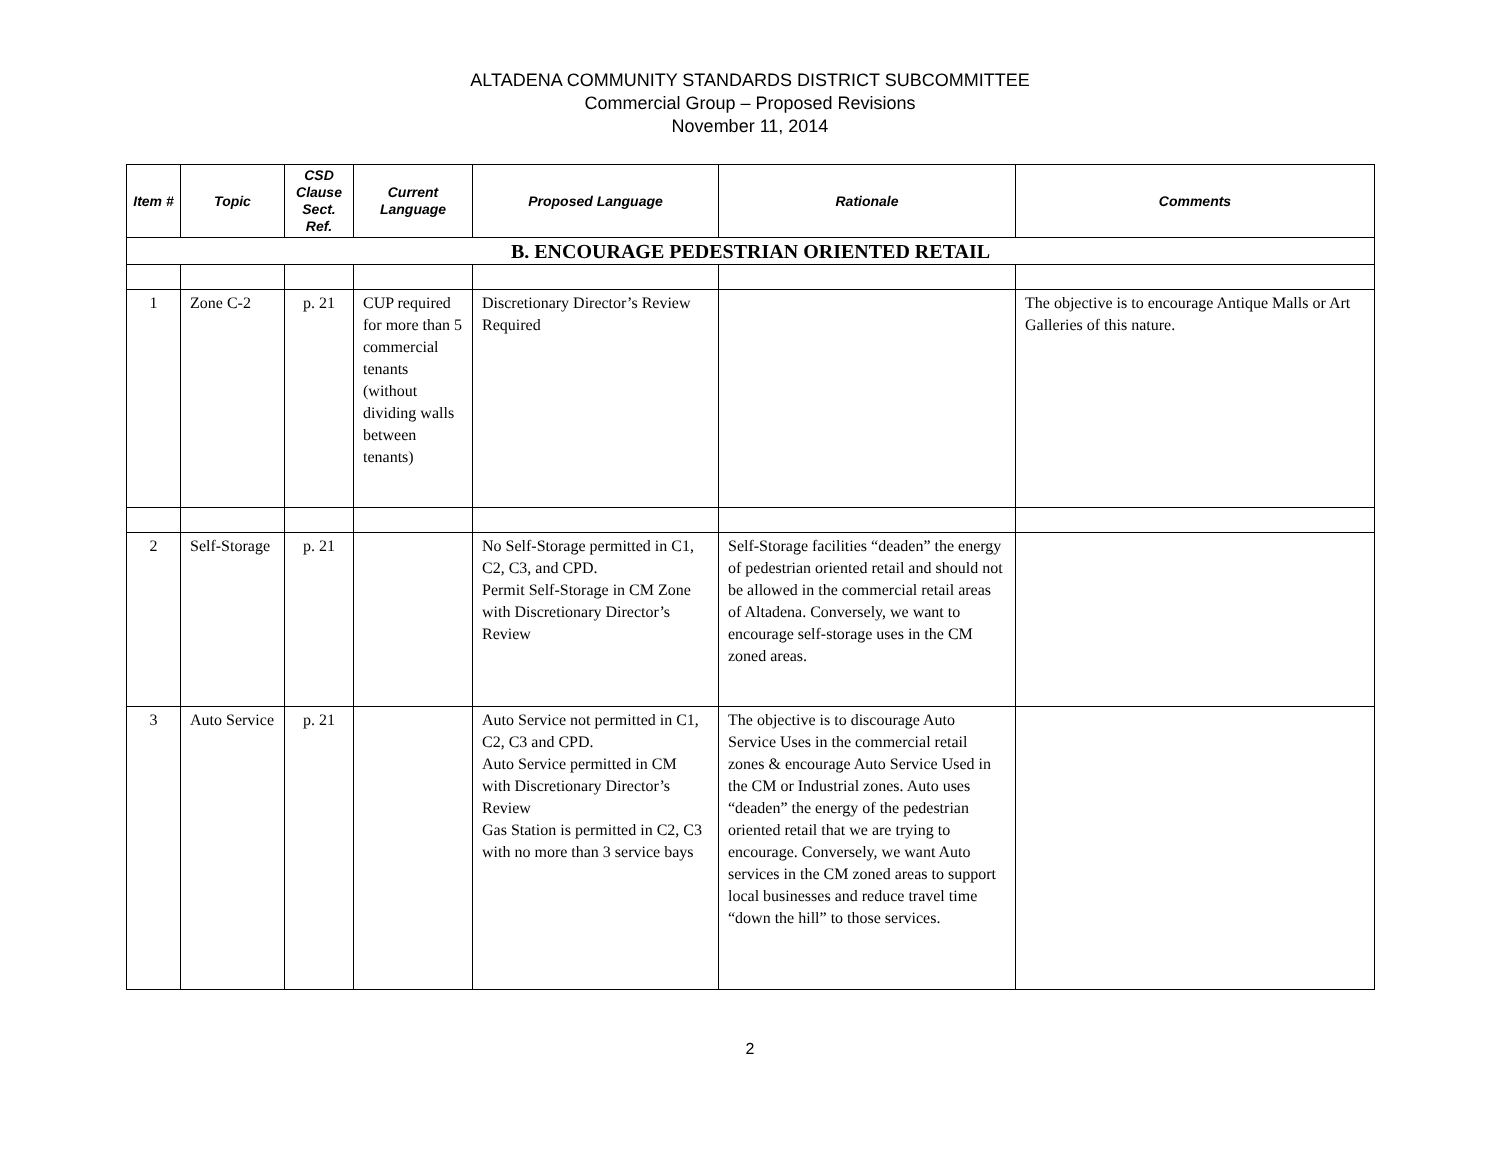ALTADENA COMMUNITY STANDARDS DISTRICT SUBCOMMITTEE
Commercial Group – Proposed Revisions
November 11, 2014
| Item # | Topic | CSD Clause Sect. Ref. | Current Language | Proposed Language | Rationale | Comments |
| --- | --- | --- | --- | --- | --- | --- |
| B. ENCOURAGE PEDESTRIAN ORIENTED RETAIL | | | | | | |
| 1 | Zone C-2 | p. 21 | CUP required for more than 5 commercial tenants (without dividing walls between tenants) | Discretionary Director’s Review Required | | The objective is to encourage Antique Malls or Art Galleries of this nature. |
| 2 | Self-Storage | p. 21 | | No Self-Storage permitted in C1, C2, C3, and CPD. Permit Self-Storage in CM Zone with Discretionary Director’s Review | Self-Storage facilities “deaden” the energy of pedestrian oriented retail and should not be allowed in the commercial retail areas of Altadena. Conversely, we want to encourage self-storage uses in the CM zoned areas. | |
| 3 | Auto Service | p. 21 | | Auto Service not permitted in C1, C2, C3 and CPD. Auto Service permitted in CM with Discretionary Director’s Review Gas Station is permitted in C2, C3 with no more than 3 service bays | The objective is to discourage Auto Service Uses in the commercial retail zones & encourage Auto Service Used in the CM or Industrial zones. Auto uses “deaden” the energy of the pedestrian oriented retail that we are trying to encourage. Conversely, we want Auto services in the CM zoned areas to support local businesses and reduce travel time “down the hill” to those services. | |
2